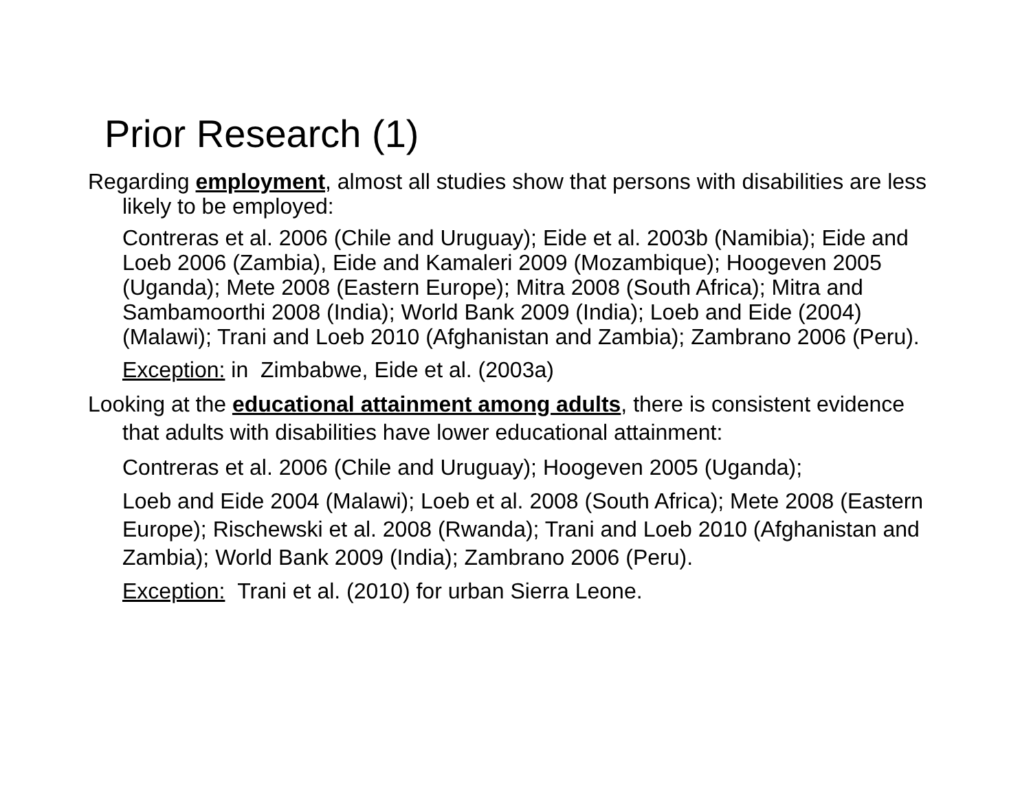Prior Research (1)
Regarding employment, almost all studies show that persons with disabilities are less likely to be employed:
Contreras et al. 2006 (Chile and Uruguay); Eide et al. 2003b (Namibia); Eide and Loeb 2006 (Zambia), Eide and Kamaleri 2009 (Mozambique); Hoogeven 2005 (Uganda); Mete 2008 (Eastern Europe); Mitra 2008 (South Africa); Mitra and Sambamoorthi 2008 (India); World Bank 2009 (India); Loeb and Eide (2004) (Malawi); Trani and Loeb 2010 (Afghanistan and Zambia); Zambrano 2006 (Peru).
Exception: in Zimbabwe, Eide et al. (2003a)
Looking at the educational attainment among adults, there is consistent evidence that adults with disabilities have lower educational attainment:
Contreras et al. 2006 (Chile and Uruguay); Hoogeven 2005 (Uganda);
Loeb and Eide 2004 (Malawi); Loeb et al. 2008 (South Africa); Mete 2008 (Eastern Europe); Rischewski et al. 2008 (Rwanda); Trani and Loeb 2010 (Afghanistan and Zambia); World Bank 2009 (India); Zambrano 2006 (Peru).
Exception: Trani et al. (2010) for urban Sierra Leone.